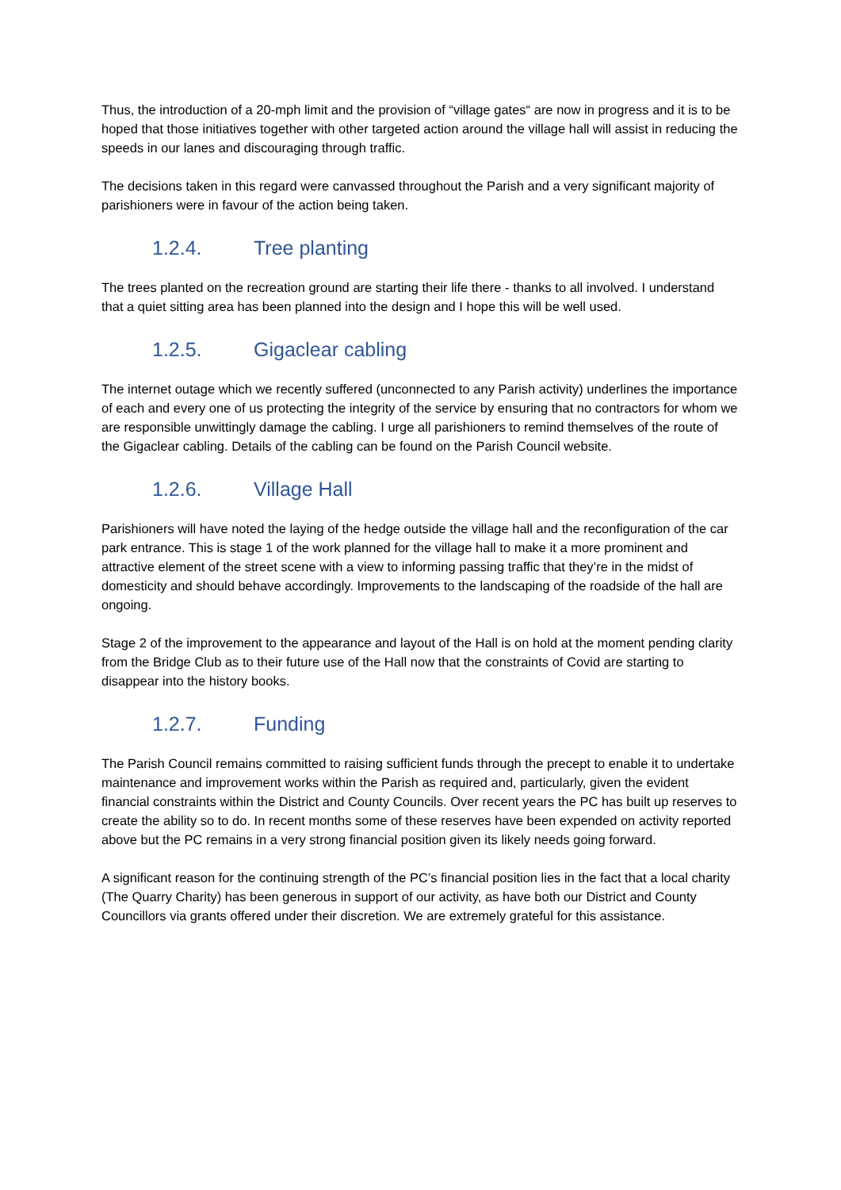Thus, the introduction of a 20-mph limit and the provision of “village gates“ are now in progress and it is to be hoped that those initiatives together with other targeted action around the village hall will assist in reducing the speeds in our lanes and discouraging through traffic.
The decisions taken in this regard were canvassed throughout the Parish and a very significant majority of parishioners were in favour of the action being taken.
1.2.4. Tree planting
The trees planted on the recreation ground are starting their life there - thanks to all involved. I understand that a quiet sitting area has been planned into the design and I hope this will be well used.
1.2.5. Gigaclear cabling
The internet outage which we recently suffered (unconnected to any Parish activity) underlines the importance of each and every one of us protecting the integrity of the service by ensuring that no contractors for whom we are responsible unwittingly damage the cabling. I urge all parishioners to remind themselves of the route of the Gigaclear cabling. Details of the cabling can be found on the Parish Council website.
1.2.6. Village Hall
Parishioners will have noted the laying of the hedge outside the village hall and the reconfiguration of the car park entrance. This is stage 1 of the work planned for the village hall to make it a more prominent and attractive element of the street scene with a view to informing passing traffic that they’re in the midst of domesticity and should behave accordingly. Improvements to the landscaping of the roadside of the hall are ongoing.
Stage 2 of the improvement to the appearance and layout of the Hall is on hold at the moment pending clarity from the Bridge Club as to their future use of the Hall now that the constraints of Covid are starting to disappear into the history books.
1.2.7. Funding
The Parish Council remains committed to raising sufficient funds through the precept to enable it to undertake maintenance and improvement works within the Parish as required and, particularly, given the evident financial constraints within the District and County Councils. Over recent years the PC has built up reserves to create the ability so to do. In recent months some of these reserves have been expended on activity reported above but the PC remains in a very strong financial position given its likely needs going forward.
A significant reason for the continuing strength of the PC’s financial position lies in the fact that a local charity (The Quarry Charity) has been generous in support of our activity, as have both our District and County Councillors via grants offered under their discretion. We are extremely grateful for this assistance.